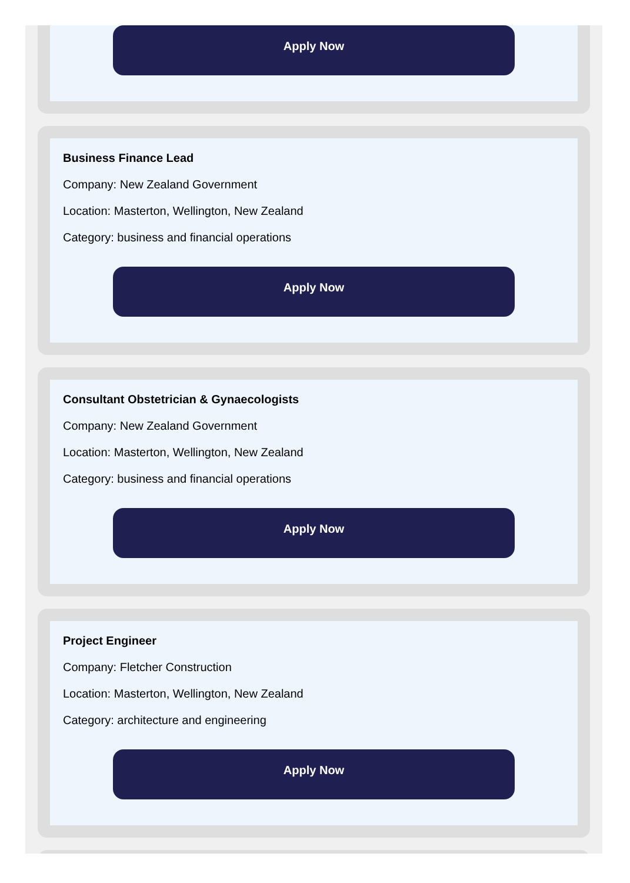Apply Now
Business Finance Lead
Company: New Zealand Government
Location: Masterton, Wellington, New Zealand
Category: business and financial operations
Apply Now
Consultant Obstetrician & Gynaecologists
Company: New Zealand Government
Location: Masterton, Wellington, New Zealand
Category: business and financial operations
Apply Now
Project Engineer
Company: Fletcher Construction
Location: Masterton, Wellington, New Zealand
Category: architecture and engineering
Apply Now